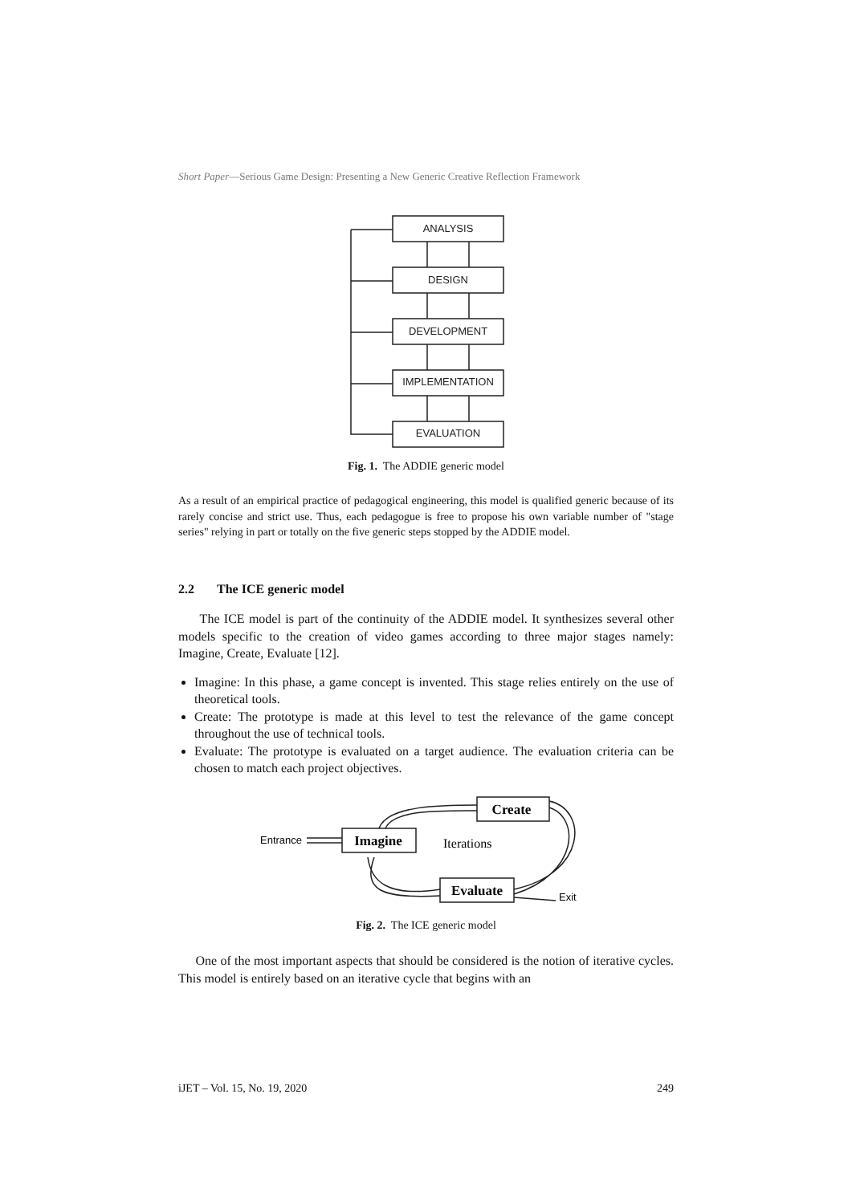Short Paper—Serious Game Design: Presenting a New Generic Creative Reflection Framework
ANALYSIS
DESIGN
DEVELOPMENT
IMPLEMENTATION
EVALUATION
Fig. 1. The ADDIE generic model
As a result of an empirical practice of pedagogical engineering, this model is qualified generic because of its rarely concise and strict use. Thus, each pedagogue is free to propose his own variable number of "stage series" relying in part or totally on the five generic steps stopped by the ADDIE model.
2.2 The ICE generic model
The ICE model is part of the continuity of the ADDIE model. It synthesizes several other models specific to the creation of video games according to three major stages namely: Imagine, Create, Evaluate [12].
Imagine: In this phase, a game concept is invented. This stage relies entirely on the use of theoretical tools.
Create: The prototype is made at this level to test the relevance of the game concept throughout the use of technical tools.
Evaluate: The prototype is evaluated on a target audience. The evaluation criteria can be chosen to match each project objectives.
Create
Imagine
Evaluate
Entrance
Exit
Iterations
Fig. 2. The ICE generic model
One of the most important aspects that should be considered is the notion of iterative cycles. This model is entirely based on an iterative cycle that begins with an
iJET – Vol. 15, No. 19, 2020 249